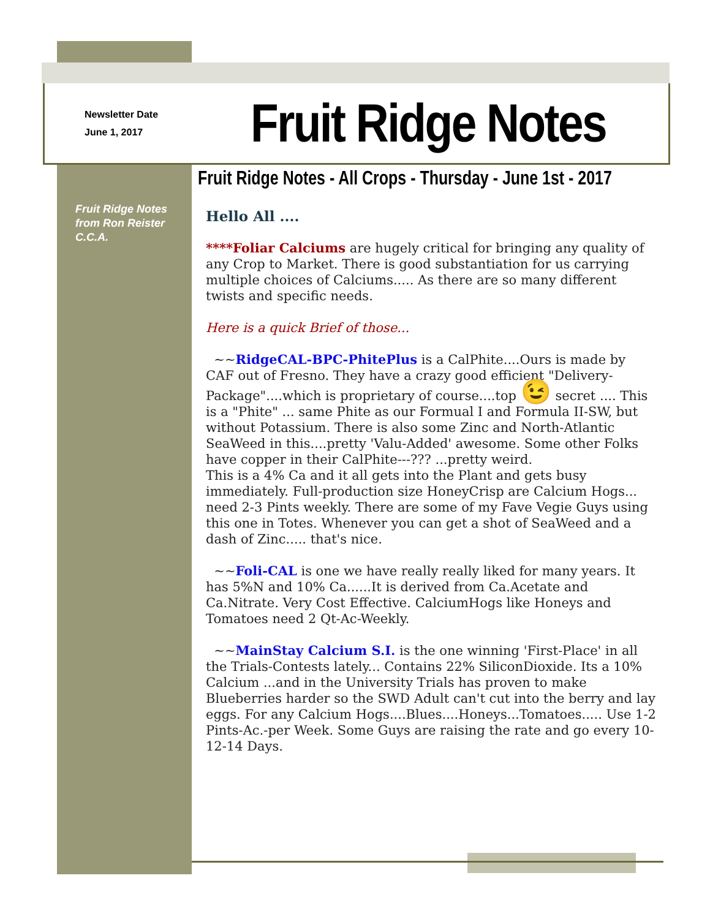Newsletter Date
June 1, 2017
Fruit Ridge Notes
Fruit Ridge Notes - All Crops - Thursday - June 1st - 2017
Fruit Ridge Notes
from Ron Reister
C.C.A.
Hello All ....
****Foliar Calciums are hugely critical for bringing any quality of any Crop to Market. There is good substantiation for us carrying multiple choices of Calciums..... As there are so many different twists and specific needs.
Here is a quick Brief of those...
~~RidgeCAL-BPC-PhitePlus is a CalPhite....Ours is made by CAF out of Fresno. They have a crazy good efficient "Delivery-Package"....which is proprietary of course....top 😉 secret .... This is a "Phite" ... same Phite as our Formual I and Formula II-SW, but without Potassium. There is also some Zinc and North-Atlantic SeaWeed in this....pretty 'Valu-Added' awesome. Some other Folks have copper in their CalPhite---??? ...pretty weird.
This is a 4% Ca and it all gets into the Plant and gets busy immediately. Full-production size HoneyCrisp are Calcium Hogs... need 2-3 Pints weekly. There are some of my Fave Vegie Guys using this one in Totes. Whenever you can get a shot of SeaWeed and a dash of Zinc..... that's nice.
~~Foli-CAL is one we have really really liked for many years. It has 5%N and 10% Ca......It is derived from Ca.Acetate and Ca.Nitrate. Very Cost Effective. CalciumHogs like Honeys and Tomatoes need 2 Qt-Ac-Weekly.
~~MainStay Calcium S.I. is the one winning 'First-Place' in all the Trials-Contests lately... Contains 22% SiliconDioxide. Its a 10% Calcium ...and in the University Trials has proven to make Blueberries harder so the SWD Adult can't cut into the berry and lay eggs. For any Calcium Hogs....Blues....Honeys...Tomatoes..... Use 1-2 Pints-Ac.-per Week. Some Guys are raising the rate and go every 10-12-14 Days.